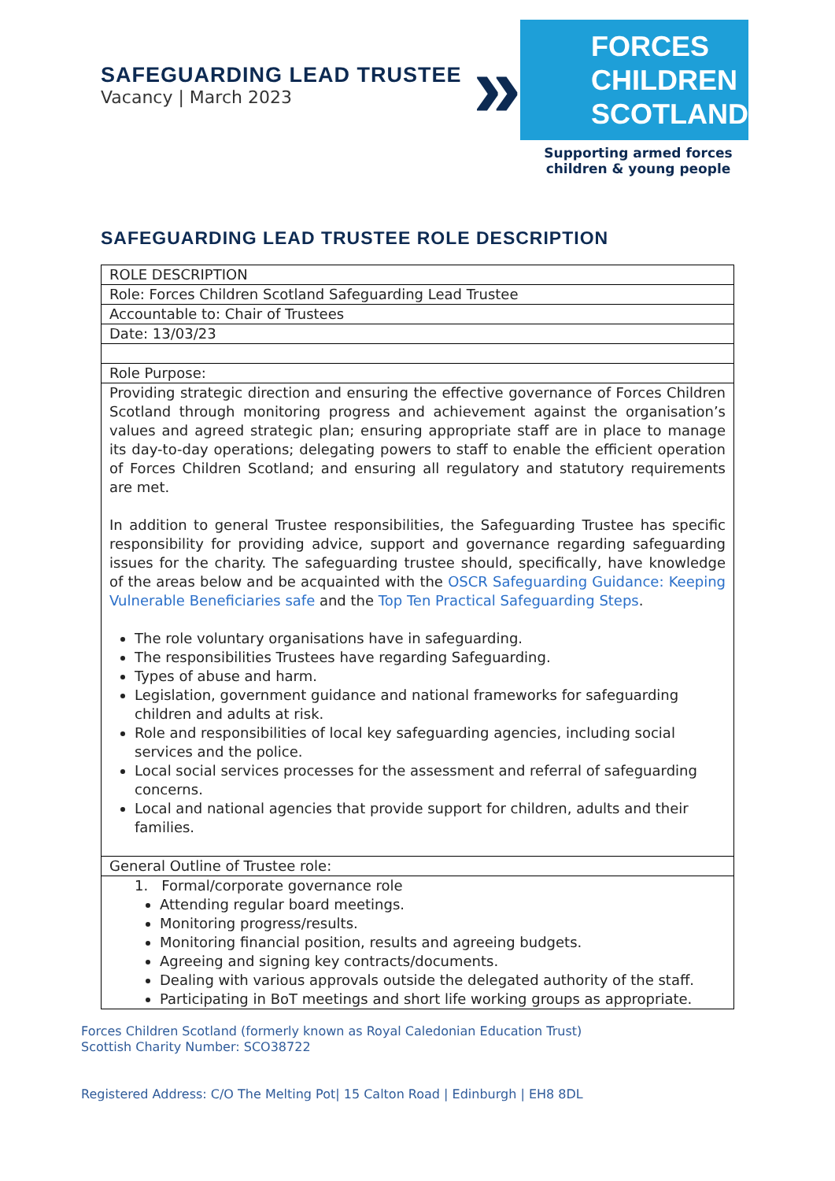SAFEGUARDING LEAD TRUSTEE
Vacancy | March 2023
» FORCES
CHILDREN
SCOTLAND
Supporting armed forces
children & young people
SAFEGUARDING LEAD TRUSTEE ROLE DESCRIPTION
| ROLE DESCRIPTION |
| Role: Forces Children Scotland Safeguarding Lead Trustee |
| Accountable to: Chair of Trustees |
| Date: 13/03/23 |
| Role Purpose: |
| Providing strategic direction and ensuring the effective governance of Forces Children Scotland through monitoring progress and achievement against the organisation’s values and agreed strategic plan; ensuring appropriate staff are in place to manage its day-to-day operations; delegating powers to staff to enable the efficient operation of Forces Children Scotland; and ensuring all regulatory and statutory requirements are met. In addition to general Trustee responsibilities, the Safeguarding Trustee has specific responsibility for providing advice, support and governance regarding safeguarding issues for the charity. The safeguarding trustee should, specifically, have knowledge of the areas below and be acquainted with the OSCR Safeguarding Guidance: Keeping Vulnerable Beneficiaries safe and the Top Ten Practical Safeguarding Steps . The role voluntary organisations have in safeguarding. The responsibilities Trustees have regarding Safeguarding. Types of abuse and harm. Legislation, government guidance and national frameworks for safeguarding children and adults at risk. Role and responsibilities of local key safeguarding agencies, including social services and the police. Local social services processes for the assessment and referral of safeguarding concerns. Local and national agencies that provide support for children, adults and their families. |
| General Outline of Trustee role: |
| 1. Formal/corporate governance role Attending regular board meetings. Monitoring progress/results. Monitoring financial position, results and agreeing budgets. Agreeing and signing key contracts/documents. Dealing with various approvals outside the delegated authority of the staff. Participating in BoT meetings and short life working groups as appropriate. |
Forces Children Scotland (formerly known as Royal Caledonian Education Trust)
Scottish Charity Number: SCO38722
Registered Address: C/O The Melting Pot| 15 Calton Road | Edinburgh | EH8 8DL